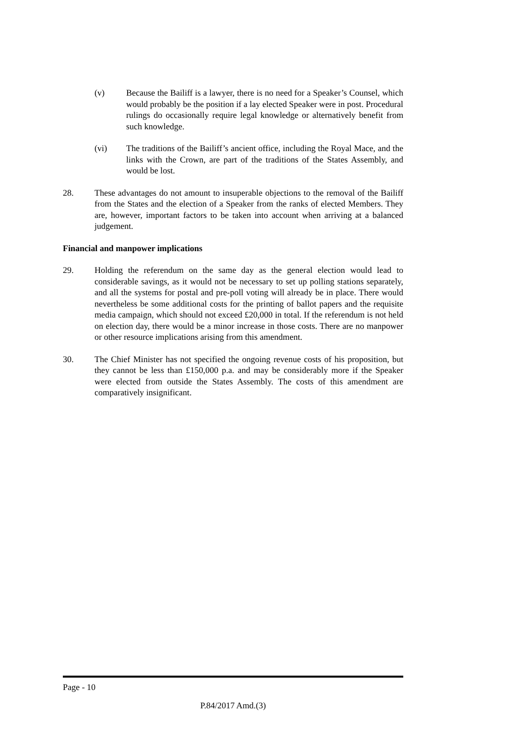(v) Because the Bailiff is a lawyer, there is no need for a Speaker’s Counsel, which would probably be the position if a lay elected Speaker were in post. Procedural rulings do occasionally require legal knowledge or alternatively benefit from such knowledge.
(vi) The traditions of the Bailiff’s ancient office, including the Royal Mace, and the links with the Crown, are part of the traditions of the States Assembly, and would be lost.
28. These advantages do not amount to insuperable objections to the removal of the Bailiff from the States and the election of a Speaker from the ranks of elected Members. They are, however, important factors to be taken into account when arriving at a balanced judgement.
Financial and manpower implications
29. Holding the referendum on the same day as the general election would lead to considerable savings, as it would not be necessary to set up polling stations separately, and all the systems for postal and pre-poll voting will already be in place. There would nevertheless be some additional costs for the printing of ballot papers and the requisite media campaign, which should not exceed £20,000 in total. If the referendum is not held on election day, there would be a minor increase in those costs. There are no manpower or other resource implications arising from this amendment.
30. The Chief Minister has not specified the ongoing revenue costs of his proposition, but they cannot be less than £150,000 p.a. and may be considerably more if the Speaker were elected from outside the States Assembly. The costs of this amendment are comparatively insignificant.
Page - 10
P.84/2017 Amd.(3)